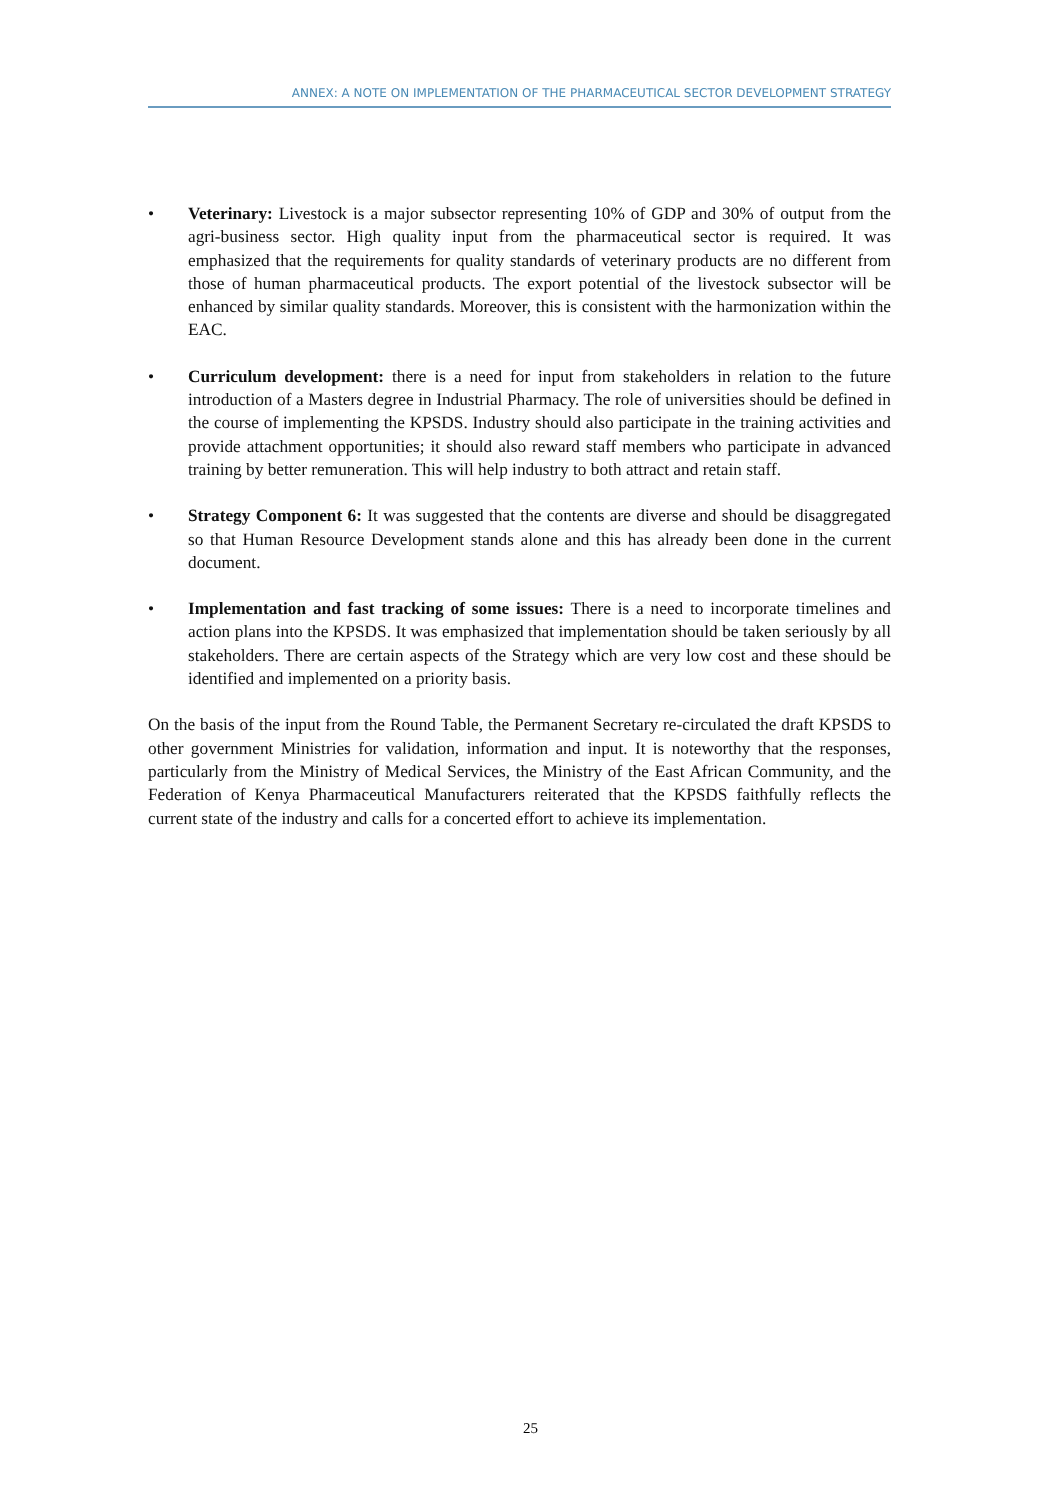ANNEX: A NOTE ON IMPLEMENTATION OF THE PHARMACEUTICAL SECTOR DEVELOPMENT STRATEGY
• Veterinary: Livestock is a major subsector representing 10% of GDP and 30% of output from the agri-business sector. High quality input from the pharmaceutical sector is required. It was emphasized that the requirements for quality standards of veterinary products are no different from those of human pharmaceutical products. The export potential of the livestock subsector will be enhanced by similar quality standards. Moreover, this is consistent with the harmonization within the EAC.
• Curriculum development: there is a need for input from stakeholders in relation to the future introduction of a Masters degree in Industrial Pharmacy. The role of universities should be defined in the course of implementing the KPSDS. Industry should also participate in the training activities and provide attachment opportunities; it should also reward staff members who participate in advanced training by better remuneration. This will help industry to both attract and retain staff.
• Strategy Component 6: It was suggested that the contents are diverse and should be disaggregated so that Human Resource Development stands alone and this has already been done in the current document.
• Implementation and fast tracking of some issues: There is a need to incorporate timelines and action plans into the KPSDS. It was emphasized that implementation should be taken seriously by all stakeholders. There are certain aspects of the Strategy which are very low cost and these should be identified and implemented on a priority basis.
On the basis of the input from the Round Table, the Permanent Secretary re-circulated the draft KPSDS to other government Ministries for validation, information and input. It is noteworthy that the responses, particularly from the Ministry of Medical Services, the Ministry of the East African Community, and the Federation of Kenya Pharmaceutical Manufacturers reiterated that the KPSDS faithfully reflects the current state of the industry and calls for a concerted effort to achieve its implementation.
25